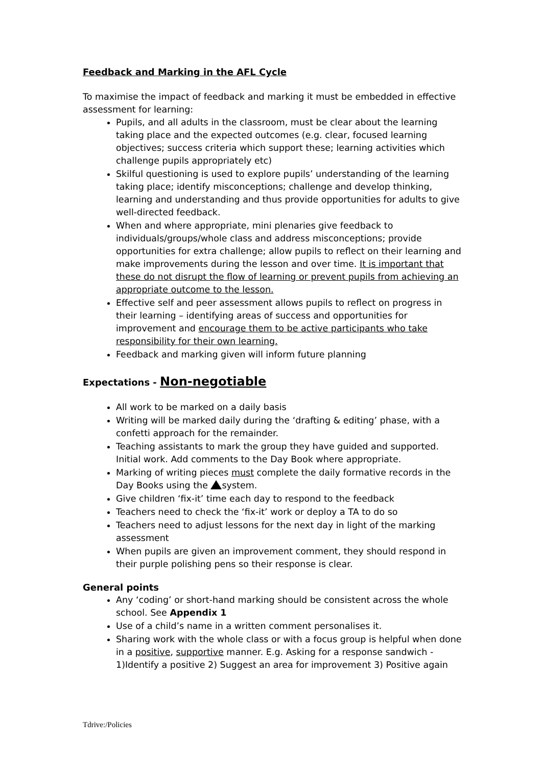Feedback and Marking in the AFL Cycle
To maximise the impact of feedback and marking it must be embedded in effective assessment for learning:
Pupils, and all adults in the classroom, must be clear about the learning taking place and the expected outcomes (e.g. clear, focused learning objectives; success criteria which support these; learning activities which challenge pupils appropriately etc)
Skilful questioning is used to explore pupils’ understanding of the learning taking place; identify misconceptions; challenge and develop thinking, learning and understanding and thus provide opportunities for adults to give well-directed feedback.
When and where appropriate, mini plenaries give feedback to individuals/groups/whole class and address misconceptions; provide opportunities for extra challenge; allow pupils to reflect on their learning and make improvements during the lesson and over time. It is important that these do not disrupt the flow of learning or prevent pupils from achieving an appropriate outcome to the lesson.
Effective self and peer assessment allows pupils to reflect on progress in their learning – identifying areas of success and opportunities for improvement and encourage them to be active participants who take responsibility for their own learning.
Feedback and marking given will inform future planning
Expectations - Non-negotiable
All work to be marked on a daily basis
Writing will be marked daily during the ‘drafting & editing’ phase, with a confetti approach for the remainder.
Teaching assistants to mark the group they have guided and supported. Initial work. Add comments to the Day Book where appropriate.
Marking of writing pieces must complete the daily formative records in the Day Books using the system.
Give children ‘fix-it’ time each day to respond to the feedback
Teachers need to check the ‘fix-it’ work or deploy a TA to do so
Teachers need to adjust lessons for the next day in light of the marking assessment
When pupils are given an improvement comment, they should respond in their purple polishing pens so their response is clear.
General points
Any ‘coding’ or short-hand marking should be consistent across the whole school. See Appendix 1
Use of a child’s name in a written comment personalises it.
Sharing work with the whole class or with a focus group is helpful when done in a positive, supportive manner. E.g. Asking for a response sandwich - 1)Identify a positive 2) Suggest an area for improvement 3) Positive again
Tdrive:/Policies